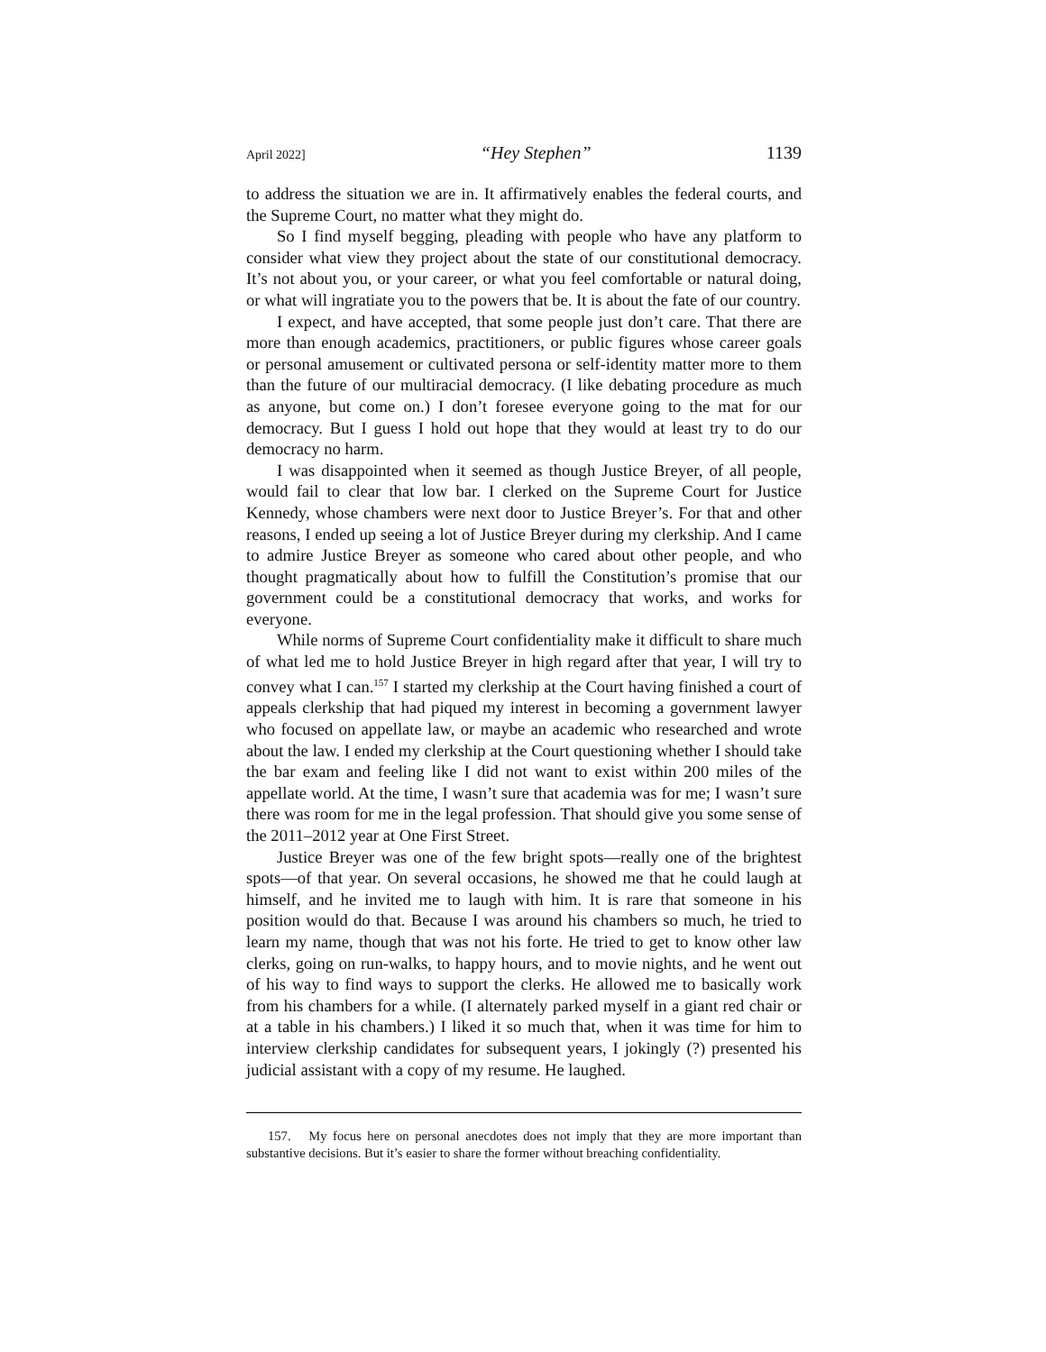April 2022] “Hey Stephen” 1139
to address the situation we are in. It affirmatively enables the federal courts, and the Supreme Court, no matter what they might do.
So I find myself begging, pleading with people who have any platform to consider what view they project about the state of our constitutional democracy. It’s not about you, or your career, or what you feel comfortable or natural doing, or what will ingratiate you to the powers that be. It is about the fate of our country.
I expect, and have accepted, that some people just don’t care. That there are more than enough academics, practitioners, or public figures whose career goals or personal amusement or cultivated persona or self-identity matter more to them than the future of our multiracial democracy. (I like debating procedure as much as anyone, but come on.) I don’t foresee everyone going to the mat for our democracy. But I guess I hold out hope that they would at least try to do our democracy no harm.
I was disappointed when it seemed as though Justice Breyer, of all people, would fail to clear that low bar. I clerked on the Supreme Court for Justice Kennedy, whose chambers were next door to Justice Breyer’s. For that and other reasons, I ended up seeing a lot of Justice Breyer during my clerkship. And I came to admire Justice Breyer as someone who cared about other people, and who thought pragmatically about how to fulfill the Constitution’s promise that our government could be a constitutional democracy that works, and works for everyone.
While norms of Supreme Court confidentiality make it difficult to share much of what led me to hold Justice Breyer in high regard after that year, I will try to convey what I can.<sup>157</sup> I started my clerkship at the Court having finished a court of appeals clerkship that had piqued my interest in becoming a government lawyer who focused on appellate law, or maybe an academic who researched and wrote about the law. I ended my clerkship at the Court questioning whether I should take the bar exam and feeling like I did not want to exist within 200 miles of the appellate world. At the time, I wasn’t sure that academia was for me; I wasn’t sure there was room for me in the legal profession. That should give you some sense of the 2011–2012 year at One First Street.
Justice Breyer was one of the few bright spots—really one of the brightest spots—of that year. On several occasions, he showed me that he could laugh at himself, and he invited me to laugh with him. It is rare that someone in his position would do that. Because I was around his chambers so much, he tried to learn my name, though that was not his forte. He tried to get to know other law clerks, going on run-walks, to happy hours, and to movie nights, and he went out of his way to find ways to support the clerks. He allowed me to basically work from his chambers for a while. (I alternately parked myself in a giant red chair or at a table in his chambers.) I liked it so much that, when it was time for him to interview clerkship candidates for subsequent years, I jokingly (?) presented his judicial assistant with a copy of my resume. He laughed.
157. My focus here on personal anecdotes does not imply that they are more important than substantive decisions. But it’s easier to share the former without breaching confidentiality.